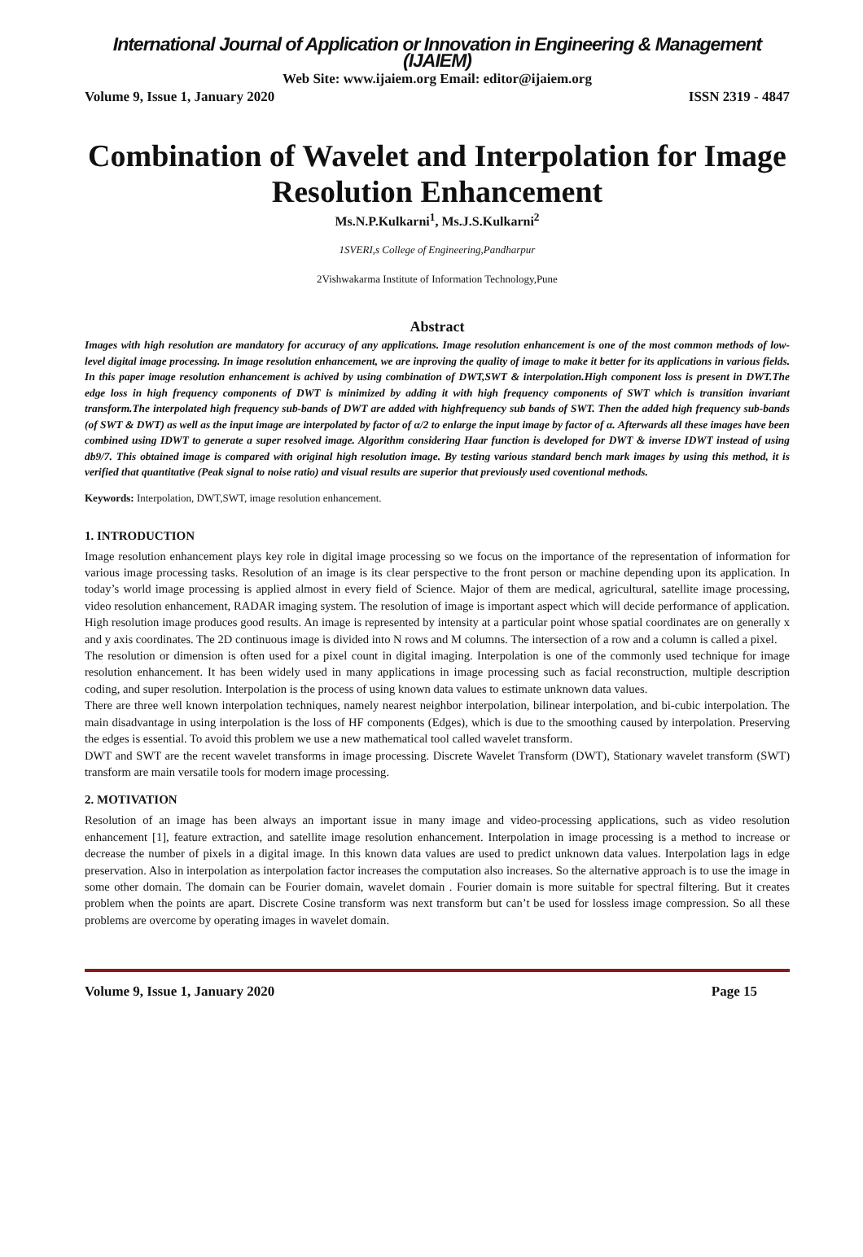International Journal of Application or Innovation in Engineering & Management (IJAIEM)
Web Site: www.ijaiem.org Email: editor@ijaiem.org
Volume 9, Issue 1, January 2020 ISSN 2319 - 4847
Combination of Wavelet and Interpolation for Image Resolution Enhancement
Ms.N.P.Kulkarni<sup>1</sup>, Ms.J.S.Kulkarni<sup>2</sup>
1SVERI,s College of Engineering,Pandharpur
2Vishwakarma Institute of Information Technology,Pune
Abstract
Images with high resolution are mandatory for accuracy of any applications. Image resolution enhancement is one of the most common methods of low-level digital image processing. In image resolution enhancement, we are inproving the quality of image to make it better for its applications in various fields. In this paper image resolution enhancement is achived by using combination of DWT,SWT & interpolation.High component loss is present in DWT.The edge loss in high frequency components of DWT is minimized by adding it with high frequency components of SWT which is transition invariant transform.The interpolated high frequency sub-bands of DWT are added with highfrequency sub bands of SWT. Then the added high frequency sub-bands (of SWT & DWT) as well as the input image are interpolated by factor of α/2 to enlarge the input image by factor of α. Afterwards all these images have been combined using IDWT to generate a super resolved image. Algorithm considering Haar function is developed for DWT & inverse IDWT instead of using db9/7. This obtained image is compared with original high resolution image. By testing various standard bench mark images by using this method, it is verified that quantitative (Peak signal to noise ratio) and visual results are superior that previously used coventional methods.
Keywords: Interpolation, DWT,SWT, image resolution enhancement.
1. INTRODUCTION
Image resolution enhancement plays key role in digital image processing so we focus on the importance of the representation of information for various image processing tasks. Resolution of an image is its clear perspective to the front person or machine depending upon its application. In today’s world image processing is applied almost in every field of Science. Major of them are medical, agricultural, satellite image processing, video resolution enhancement, RADAR imaging system. The resolution of image is important aspect which will decide performance of application. High resolution image produces good results. An image is represented by intensity at a particular point whose spatial coordinates are on generally x and y axis coordinates. The 2D continuous image is divided into N rows and M columns. The intersection of a row and a column is called a pixel.
The resolution or dimension is often used for a pixel count in digital imaging. Interpolation is one of the commonly used technique for image resolution enhancement. It has been widely used in many applications in image processing such as facial reconstruction, multiple description coding, and super resolution. Interpolation is the process of using known data values to estimate unknown data values.
There are three well known interpolation techniques, namely nearest neighbor interpolation, bilinear interpolation, and bi-cubic interpolation. The main disadvantage in using interpolation is the loss of HF components (Edges), which is due to the smoothing caused by interpolation. Preserving the edges is essential. To avoid this problem we use a new mathematical tool called wavelet transform.
DWT and SWT are the recent wavelet transforms in image processing. Discrete Wavelet Transform (DWT), Stationary wavelet transform (SWT) transform are main versatile tools for modern image processing.
2. MOTIVATION
Resolution of an image has been always an important issue in many image and video-processing applications, such as video resolution enhancement [1], feature extraction, and satellite image resolution enhancement. Interpolation in image processing is a method to increase or decrease the number of pixels in a digital image. In this known data values are used to predict unknown data values. Interpolation lags in edge preservation. Also in interpolation as interpolation factor increases the computation also increases. So the alternative approach is to use the image in some other domain. The domain can be Fourier domain, wavelet domain . Fourier domain is more suitable for spectral filtering. But it creates problem when the points are apart. Discrete Cosine transform was next transform but can’t be used for lossless image compression. So all these problems are overcome by operating images in wavelet domain.
Volume 9, Issue 1, January 2020 Page 15